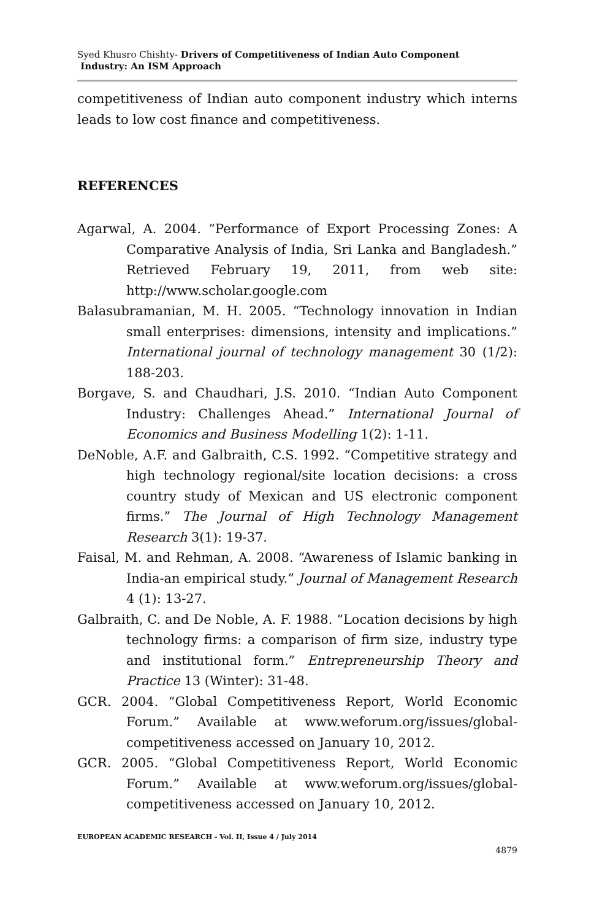Syed Khusro Chishty- Drivers of Competitiveness of Indian Auto Component
Industry: An ISM Approach
competitiveness of Indian auto component industry which interns leads to low cost finance and competitiveness.
REFERENCES
Agarwal, A. 2004. “Performance of Export Processing Zones: A Comparative Analysis of India, Sri Lanka and Bangladesh.” Retrieved February 19, 2011, from web site: http://www.scholar.google.com
Balasubramanian, M. H. 2005. “Technology innovation in Indian small enterprises: dimensions, intensity and implications.” International journal of technology management 30 (1/2): 188-203.
Borgave, S. and Chaudhari, J.S. 2010. “Indian Auto Component Industry: Challenges Ahead.” International Journal of Economics and Business Modelling 1(2): 1-11.
DeNoble, A.F. and Galbraith, C.S. 1992. “Competitive strategy and high technology regional/site location decisions: a cross country study of Mexican and US electronic component firms.” The Journal of High Technology Management Research 3(1): 19-37.
Faisal, M. and Rehman, A. 2008. “Awareness of Islamic banking in India-an empirical study.” Journal of Management Research 4 (1): 13-27.
Galbraith, C. and De Noble, A. F. 1988. “Location decisions by high technology firms: a comparison of firm size, industry type and institutional form.” Entrepreneurship Theory and Practice 13 (Winter): 31-48.
GCR. 2004. “Global Competitiveness Report, World Economic Forum.” Available at www.weforum.org/issues/global-competitiveness accessed on January 10, 2012.
GCR. 2005. “Global Competitiveness Report, World Economic Forum.” Available at www.weforum.org/issues/global-competitiveness accessed on January 10, 2012.
EUROPEAN ACADEMIC RESEARCH - Vol. II, Issue 4 / July 2014
4879